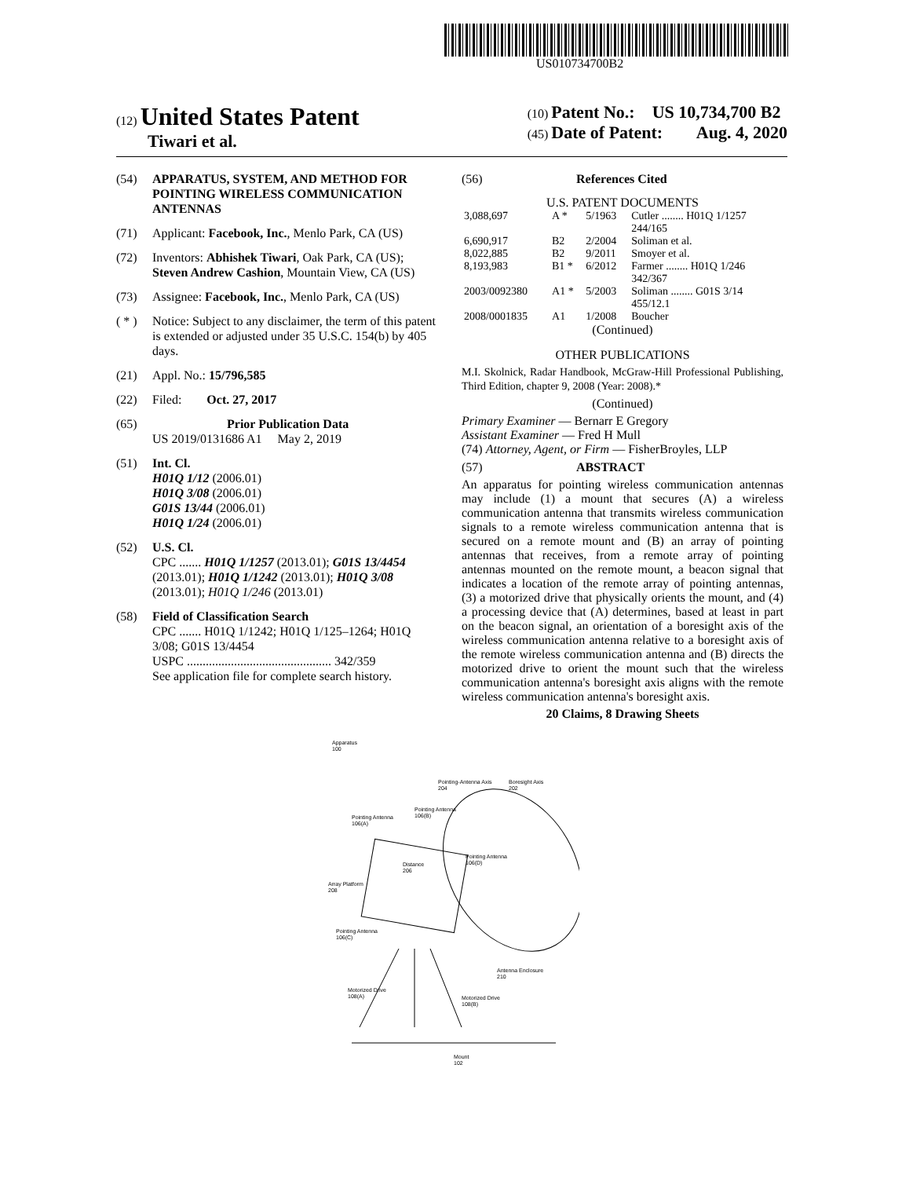US010734700B2
(12) United States Patent
Tiwari et al.
(10) Patent No.: US 10,734,700 B2
(45) Date of Patent: Aug. 4, 2020
(54) APPARATUS, SYSTEM, AND METHOD FOR POINTING WIRELESS COMMUNICATION ANTENNAS
(71) Applicant: Facebook, Inc., Menlo Park, CA (US)
(72) Inventors: Abhishek Tiwari, Oak Park, CA (US); Steven Andrew Cashion, Mountain View, CA (US)
(73) Assignee: Facebook, Inc., Menlo Park, CA (US)
( * ) Notice: Subject to any disclaimer, the term of this patent is extended or adjusted under 35 U.S.C. 154(b) by 405 days.
(21) Appl. No.: 15/796,585
(22) Filed: Oct. 27, 2017
(65) Prior Publication Data
US 2019/0131686 A1 May 2, 2019
(51) Int. Cl.
H01Q 1/12 (2006.01)
H01Q 3/08 (2006.01)
G01S 13/44 (2006.01)
H01Q 1/24 (2006.01)
(52) U.S. Cl.
CPC ....... H01Q 1/1257 (2013.01); G01S 13/4454 (2013.01); H01Q 1/1242 (2013.01); H01Q 3/08 (2013.01); H01Q 1/246 (2013.01)
(58) Field of Classification Search
CPC ....... H01Q 1/1242; H01Q 1/125–1264; H01Q 3/08; G01S 13/4454
USPC .............................................. 342/359
See application file for complete search history.
(56) References Cited
U.S. PATENT DOCUMENTS
| 3,088,697 | A * | 5/1963 | Cutler ........ H01Q 1/1257 244/165 |
| 6,690,917 | B2 | 2/2004 | Soliman et al. |
| 8,022,885 | B2 | 9/2011 | Smoyer et al. |
| 8,193,983 | B1 * | 6/2012 | Farmer ........ H01Q 1/246 342/367 |
| 2003/0092380 | A1 * | 5/2003 | Soliman ........ G01S 3/14 455/12.1 |
| 2008/0001835 | A1 | 1/2008 | Boucher |
(Continued)
OTHER PUBLICATIONS
M.I. Skolnick, Radar Handbook, McGraw-Hill Professional Publishing, Third Edition, chapter 9, 2008 (Year: 2008).*
(Continued)
Primary Examiner — Bernarr E Gregory
Assistant Examiner — Fred H Mull
(74) Attorney, Agent, or Firm — FisherBroyles, LLP
(57) ABSTRACT
An apparatus for pointing wireless communication antennas may include (1) a mount that secures (A) a wireless communication antenna that transmits wireless communication signals to a remote wireless communication antenna that is secured on a remote mount and (B) an array of pointing antennas that receives, from a remote array of pointing antennas mounted on the remote mount, a beacon signal that indicates a location of the remote array of pointing antennas, (3) a motorized drive that physically orients the mount, and (4) a processing device that (A) determines, based at least in part on the beacon signal, an orientation of a boresight axis of the wireless communication antenna relative to a boresight axis of the remote wireless communication antenna and (B) directs the motorized drive to orient the mount such that the wireless communication antenna's boresight axis aligns with the remote wireless communication antenna's boresight axis.
20 Claims, 8 Drawing Sheets
Apparatus
100
Pointing-Antenna Axis
204
Boresight Axis
202
Pointing Antenna
106(A)
Pointing Antenna
106(B)
Pointing Antenna
106(D)
Distance
206
Array Platform
208
Pointing Antenna
106(C)
Antenna Enclosure
210
Motorized Drive
108(A)
Motorized Drive
108(B)
Mount
102